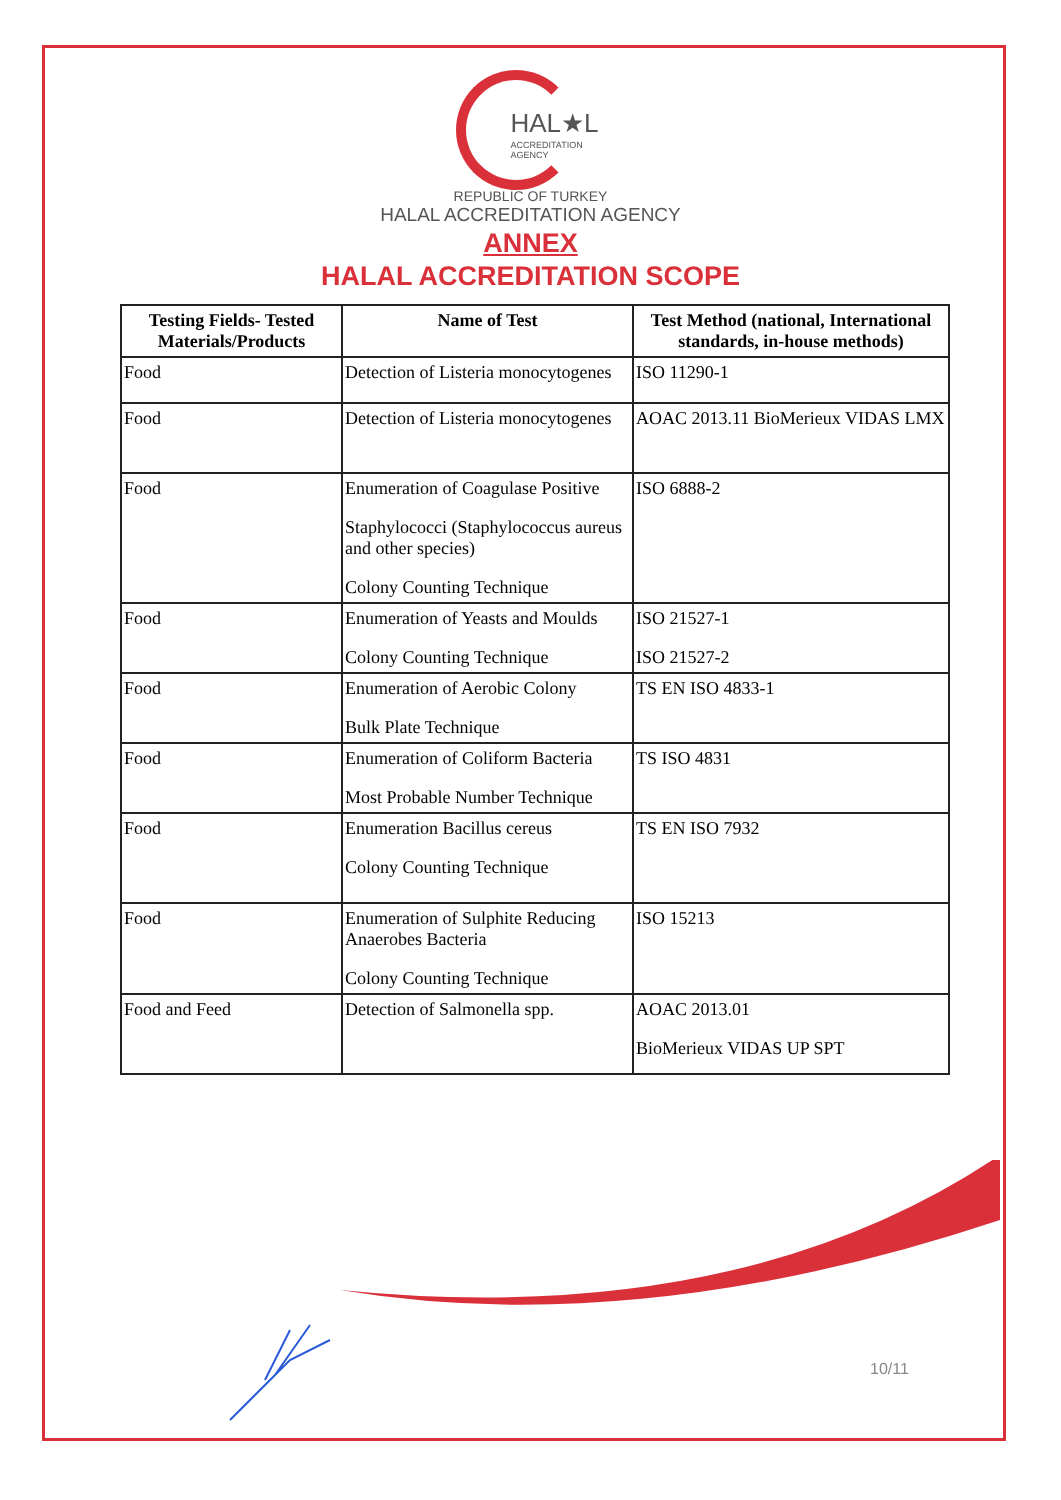HAL★L
ACCREDITATION
AGENCY
REPUBLIC OF TURKEY
HALAL ACCREDITATION AGENCY
ANNEX
HALAL ACCREDITATION SCOPE
| Testing Fields- Tested Materials/Products | Name of Test | Test Method (national, International standards, in-house methods) |
| --- | --- | --- |
| Food | Detection of Listeria monocytogenes | ISO 11290-1 |
| Food | Detection of Listeria monocytogenes | AOAC 2013.11 BioMerieux VIDAS LMX |
| Food | Enumeration of Coagulase Positive Staphylococci (Staphylococcus aureus and other species) Colony Counting Technique | ISO 6888-2 |
| Food | Enumeration of Yeasts and Moulds Colony Counting Technique | ISO 21527-1 ISO 21527-2 |
| Food | Enumeration of Aerobic Colony Bulk Plate Technique | TS EN ISO 4833-1 |
| Food | Enumeration of Coliform Bacteria Most Probable Number Technique | TS ISO 4831 |
| Food | Enumeration Bacillus cereus Colony Counting Technique | TS EN ISO 7932 |
| Food | Enumeration of Sulphite Reducing Anaerobes Bacteria Colony Counting Technique | ISO 15213 |
| Food and Feed | Detection of Salmonella spp. | AOAC 2013.01 BioMerieux VIDAS UP SPT |
10/11